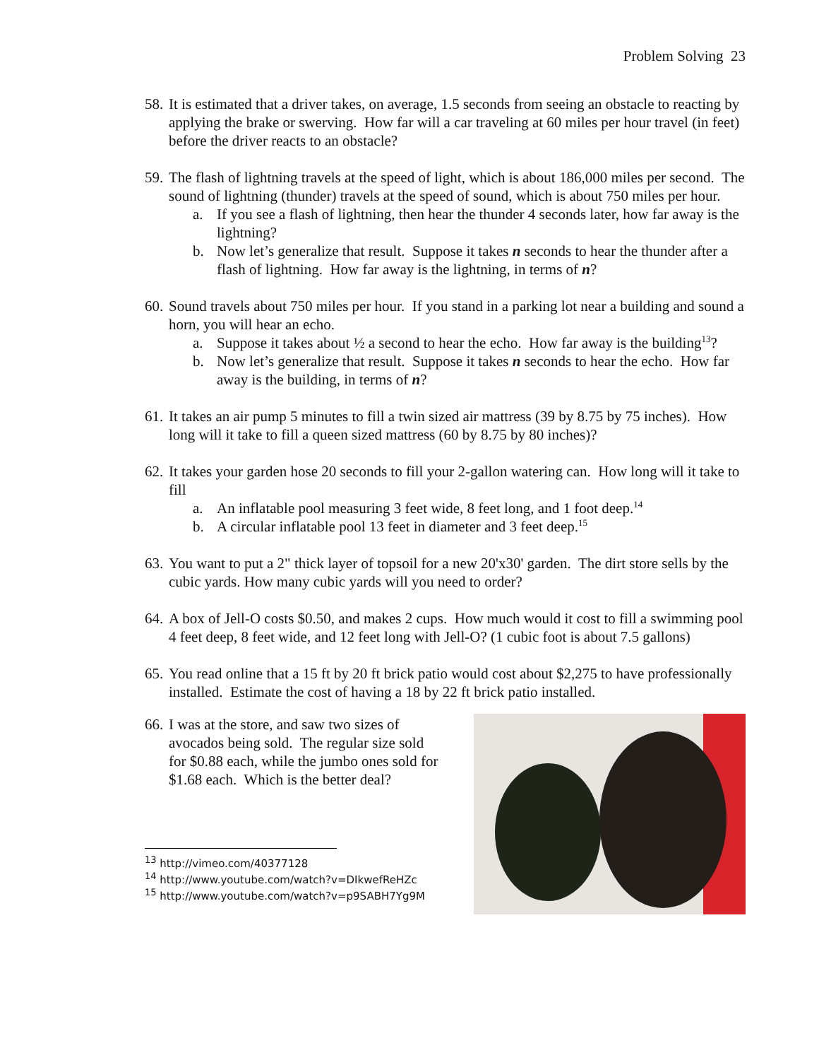Problem Solving 23
58.
It is estimated that a driver takes, on average, 1.5 seconds from seeing an obstacle to reacting by applying the brake or swerving. How far will a car traveling at 60 miles per hour travel (in feet) before the driver reacts to an obstacle?
59.
The flash of lightning travels at the speed of light, which is about 186,000 miles per second. The sound of lightning (thunder) travels at the speed of sound, which is about 750 miles per hour.
a. If you see a flash of lightning, then hear the thunder 4 seconds later, how far away is the lightning?
b. Now let’s generalize that result. Suppose it takes n seconds to hear the thunder after a flash of lightning. How far away is the lightning, in terms of n?
60.
Sound travels about 750 miles per hour. If you stand in a parking lot near a building and sound a horn, you will hear an echo.
a. Suppose it takes about ½ a second to hear the echo. How far away is the building<sup>13</sup>?
b. Now let’s generalize that result. Suppose it takes n seconds to hear the echo. How far away is the building, in terms of n?
61.
It takes an air pump 5 minutes to fill a twin sized air mattress (39 by 8.75 by 75 inches). How long will it take to fill a queen sized mattress (60 by 8.75 by 80 inches)?
62.
It takes your garden hose 20 seconds to fill your 2-gallon watering can. How long will it take to fill
a. An inflatable pool measuring 3 feet wide, 8 feet long, and 1 foot deep.<sup>14</sup>
b. A circular inflatable pool 13 feet in diameter and 3 feet deep.<sup>15</sup>
63.
You want to put a 2" thick layer of topsoil for a new 20'x30' garden. The dirt store sells by the cubic yards. How many cubic yards will you need to order?
64.
A box of Jell-O costs $0.50, and makes 2 cups. How much would it cost to fill a swimming pool 4 feet deep, 8 feet wide, and 12 feet long with Jell-O? (1 cubic foot is about 7.5 gallons)
65.
You read online that a 15 ft by 20 ft brick patio would cost about $2,275 to have professionally installed. Estimate the cost of having a 18 by 22 ft brick patio installed.
66.
I was at the store, and saw two sizes of avocados being sold. The regular size sold for $0.88 each, while the jumbo ones sold for $1.68 each. Which is the better deal?
<sup>13</sup> http://vimeo.com/40377128
<sup>14</sup> http://www.youtube.com/watch?v=DIkwefReHZc
<sup>15</sup> http://www.youtube.com/watch?v=p9SABH7Yg9M